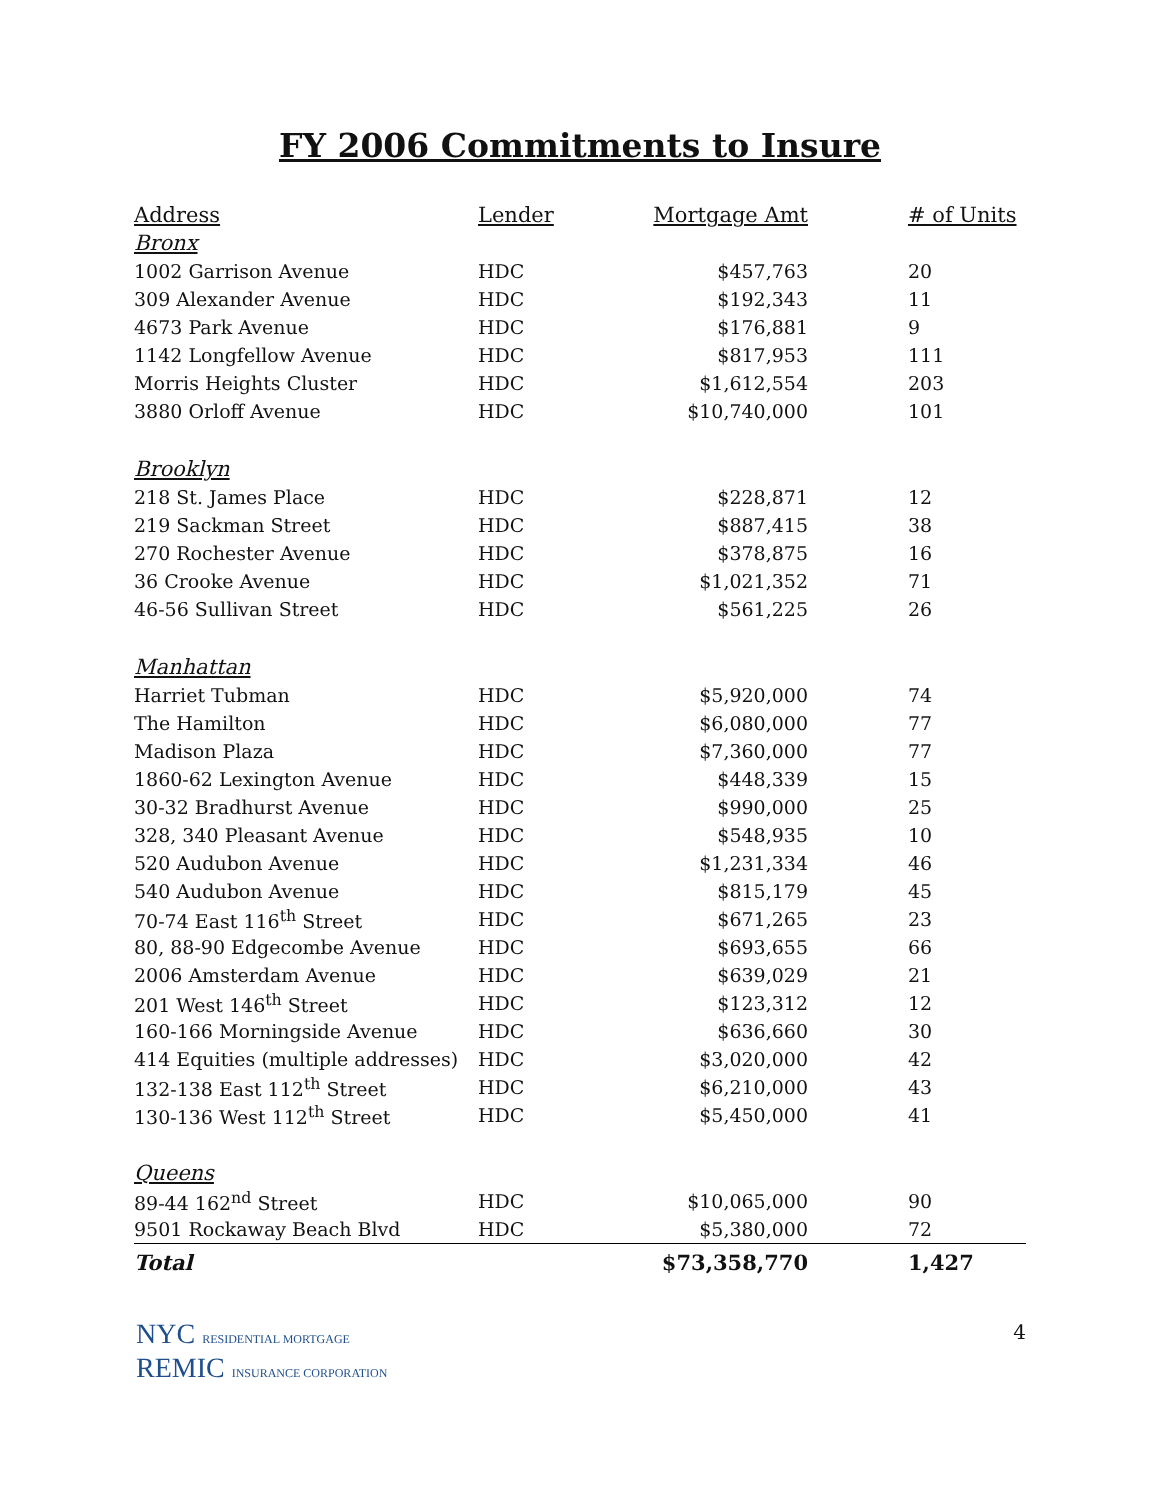FY 2006 Commitments to Insure
| Address | Lender | Mortgage Amt | # of Units |
| --- | --- | --- | --- |
| Bronx | | | |
| 1002 Garrison Avenue | HDC | $457,763 | 20 |
| 309 Alexander Avenue | HDC | $192,343 | 11 |
| 4673 Park Avenue | HDC | $176,881 | 9 |
| 1142 Longfellow Avenue | HDC | $817,953 | 111 |
| Morris Heights Cluster | HDC | $1,612,554 | 203 |
| 3880 Orloff Avenue | HDC | $10,740,000 | 101 |
| Brooklyn | | | |
| 218 St. James Place | HDC | $228,871 | 12 |
| 219 Sackman Street | HDC | $887,415 | 38 |
| 270 Rochester Avenue | HDC | $378,875 | 16 |
| 36 Crooke Avenue | HDC | $1,021,352 | 71 |
| 46-56 Sullivan Street | HDC | $561,225 | 26 |
| Manhattan | | | |
| Harriet Tubman | HDC | $5,920,000 | 74 |
| The Hamilton | HDC | $6,080,000 | 77 |
| Madison Plaza | HDC | $7,360,000 | 77 |
| 1860-62 Lexington Avenue | HDC | $448,339 | 15 |
| 30-32 Bradhurst Avenue | HDC | $990,000 | 25 |
| 328, 340 Pleasant Avenue | HDC | $548,935 | 10 |
| 520 Audubon Avenue | HDC | $1,231,334 | 46 |
| 540 Audubon Avenue | HDC | $815,179 | 45 |
| 70-74 East 116<sup>th</sup> Street | HDC | $671,265 | 23 |
| 80, 88-90 Edgecombe Avenue | HDC | $693,655 | 66 |
| 2006 Amsterdam Avenue | HDC | $639,029 | 21 |
| 201 West 146<sup>th</sup> Street | HDC | $123,312 | 12 |
| 160-166 Morningside Avenue | HDC | $636,660 | 30 |
| 414 Equities (multiple addresses) | HDC | $3,020,000 | 42 |
| 132-138 East 112<sup>th</sup> Street | HDC | $6,210,000 | 43 |
| 130-136 West 112<sup>th</sup> Street | HDC | $5,450,000 | 41 |
| Queens | | | |
| 89-44 162<sup>nd</sup> Street | HDC | $10,065,000 | 90 |
| 9501 Rockaway Beach Blvd | HDC | $5,380,000 | 72 |
| Total | | $73,358,770 | 1,427 |
NYC RESIDENTIAL MORTGAGE
REMIC INSURANCE CORPORATION
4